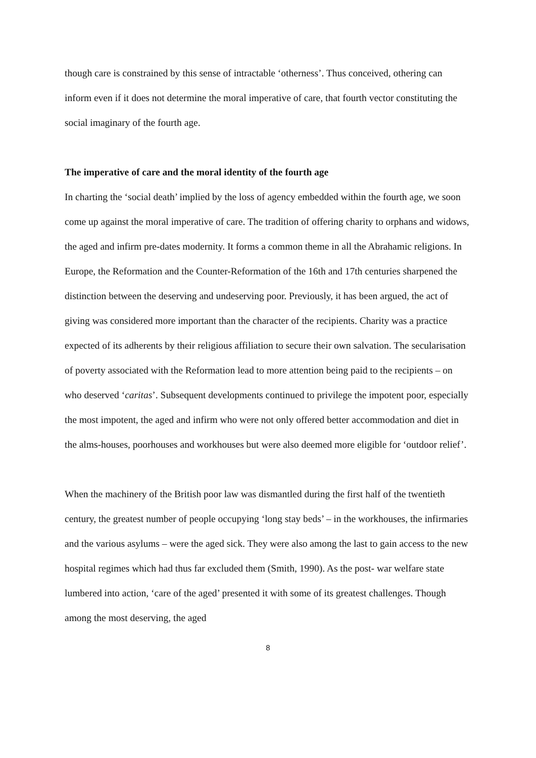though care is constrained by this sense of intractable ‘otherness’. Thus conceived, othering can inform even if it does not determine the moral imperative of care, that fourth vector constituting the social imaginary of the fourth age.
The imperative of care and the moral identity of the fourth age
In charting the ‘social death’ implied by the loss of agency embedded within the fourth age, we soon come up against the moral imperative of care. The tradition of offering charity to orphans and widows, the aged and infirm pre-dates modernity. It forms a common theme in all the Abrahamic religions. In Europe, the Reformation and the Counter-Reformation of the 16th and 17th centuries sharpened the distinction between the deserving and undeserving poor. Previously, it has been argued, the act of giving was considered more important than the character of the recipients. Charity was a practice expected of its adherents by their religious affiliation to secure their own salvation. The secularisation of poverty associated with the Reformation lead to more attention being paid to the recipients – on who deserved ‘caritas’. Subsequent developments continued to privilege the impotent poor, especially the most impotent, the aged and infirm who were not only offered better accommodation and diet in the alms-houses, poorhouses and workhouses but were also deemed more eligible for ‘outdoor relief’.
When the machinery of the British poor law was dismantled during the first half of the twentieth century, the greatest number of people occupying ‘long stay beds’ – in the workhouses, the infirmaries and the various asylums – were the aged sick. They were also among the last to gain access to the new hospital regimes which had thus far excluded them (Smith, 1990). As the post- war welfare state lumbered into action, ‘care of the aged’ presented it with some of its greatest challenges. Though among the most deserving, the aged
8